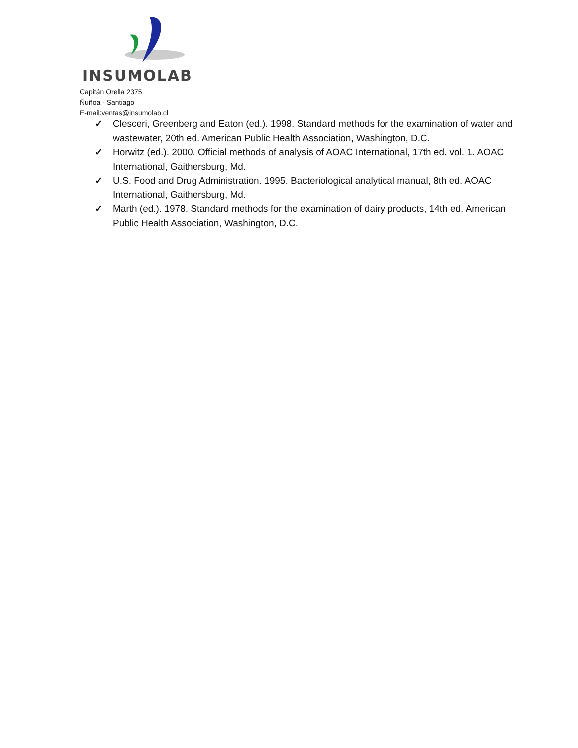INSUMOLAB
Capitán Orella 2375
Ñuñoa - Santiago
E-mail:ventas@insumolab.cl
✓ Clesceri, Greenberg and Eaton (ed.). 1998. Standard methods for the examination of water and wastewater, 20th ed. American Public Health Association, Washington, D.C.
✓ Horwitz (ed.). 2000. Official methods of analysis of AOAC International, 17th ed. vol. 1. AOAC International, Gaithersburg, Md.
✓ U.S. Food and Drug Administration. 1995. Bacteriological analytical manual, 8th ed. AOAC International, Gaithersburg, Md.
✓ Marth (ed.). 1978. Standard methods for the examination of dairy products, 14th ed. American Public Health Association, Washington, D.C.